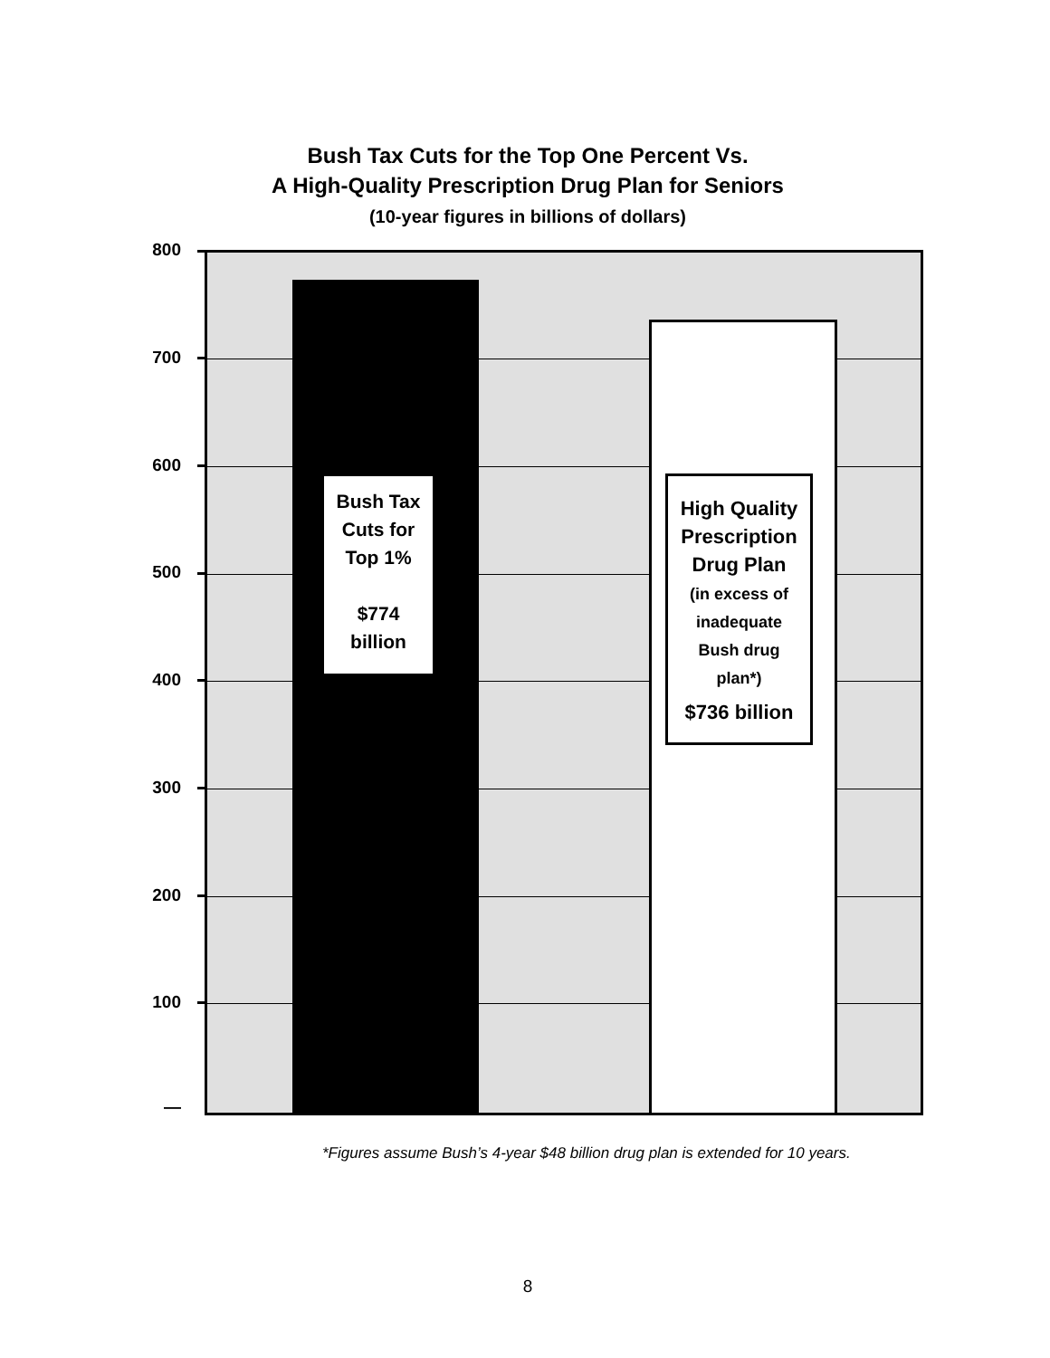Bush Tax Cuts for the Top One Percent Vs.
A High-Quality Prescription Drug Plan for Seniors
(10-year figures in billions of dollars)
800
700
600
500
400
300
200
100
—
Bush Tax
Cuts for
Top 1%
$774
billion
High Quality
Prescription
Drug Plan
(in excess of
inadequate
Bush drug
plan*)
$736 billion
*Figures assume Bush’s 4-year $48 billion drug plan is extended for 10 years.
8